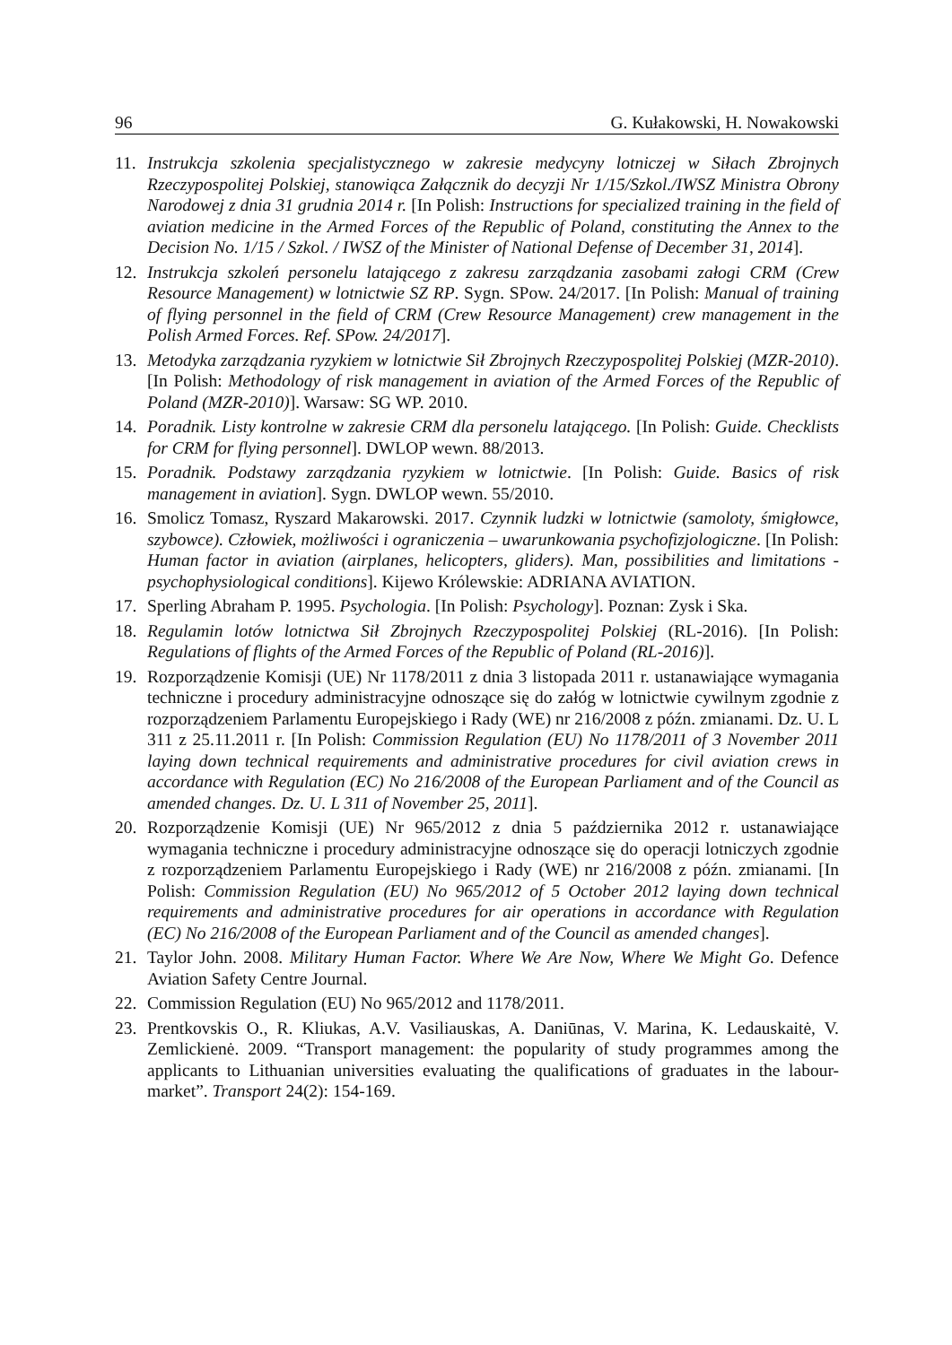96 G. Kułakowski, H. Nowakowski
11. Instrukcja szkolenia specjalistycznego w zakresie medycyny lotniczej w Siłach Zbrojnych Rzeczypospolitej Polskiej, stanowiąca Załącznik do decyzji Nr 1/15/Szkol./IWSZ Ministra Obrony Narodowej z dnia 31 grudnia 2014 r. [In Polish: Instructions for specialized training in the field of aviation medicine in the Armed Forces of the Republic of Poland, constituting the Annex to the Decision No. 1/15 / Szkol. / IWSZ of the Minister of National Defense of December 31, 2014].
12. Instrukcja szkoleń personelu latającego z zakresu zarządzania zasobami załogi CRM (Crew Resource Management) w lotnictwie SZ RP. Sygn. SPow. 24/2017. [In Polish: Manual of training of flying personnel in the field of CRM (Crew Resource Management) crew management in the Polish Armed Forces. Ref. SPow. 24/2017].
13. Metodyka zarządzania ryzykiem w lotnictwie Sił Zbrojnych Rzeczypospolitej Polskiej (MZR-2010). [In Polish: Methodology of risk management in aviation of the Armed Forces of the Republic of Poland (MZR-2010)]. Warsaw: SG WP. 2010.
14. Poradnik. Listy kontrolne w zakresie CRM dla personelu latającego. [In Polish: Guide. Checklists for CRM for flying personnel]. DWLOP wewn. 88/2013.
15. Poradnik. Podstawy zarządzania ryzykiem w lotnictwie. [In Polish: Guide. Basics of risk management in aviation]. Sygn. DWLOP wewn. 55/2010.
16. Smolicz Tomasz, Ryszard Makarowski. 2017. Czynnik ludzki w lotnictwie (samoloty, śmigłowce, szybowce). Człowiek, możliwości i ograniczenia – uwarunkowania psychofizjologiczne. [In Polish: Human factor in aviation (airplanes, helicopters, gliders). Man, possibilities and limitations - psychophysiological conditions]. Kijewo Królewskie: ADRIANA AVIATION.
17. Sperling Abraham P. 1995. Psychologia. [In Polish: Psychology]. Poznan: Zysk i Ska.
18. Regulamin lotów lotnictwa Sił Zbrojnych Rzeczypospolitej Polskiej (RL-2016). [In Polish: Regulations of flights of the Armed Forces of the Republic of Poland (RL-2016)].
19. Rozporządzenie Komisji (UE) Nr 1178/2011 z dnia 3 listopada 2011 r. ustanawiające wymagania techniczne i procedury administracyjne odnoszące się do załóg w lotnictwie cywilnym zgodnie z rozporządzeniem Parlamentu Europejskiego i Rady (WE) nr 216/2008 z późn. zmianami. Dz. U. L 311 z 25.11.2011 r. [In Polish: Commission Regulation (EU) No 1178/2011 of 3 November 2011 laying down technical requirements and administrative procedures for civil aviation crews in accordance with Regulation (EC) No 216/2008 of the European Parliament and of the Council as amended changes. Dz. U. L 311 of November 25, 2011].
20. Rozporządzenie Komisji (UE) Nr 965/2012 z dnia 5 października 2012 r. ustanawiające wymagania techniczne i procedury administracyjne odnoszące się do operacji lotniczych zgodnie z rozporządzeniem Parlamentu Europejskiego i Rady (WE) nr 216/2008 z późn. zmianami. [In Polish: Commission Regulation (EU) No 965/2012 of 5 October 2012 laying down technical requirements and administrative procedures for air operations in accordance with Regulation (EC) No 216/2008 of the European Parliament and of the Council as amended changes].
21. Taylor John. 2008. Military Human Factor. Where We Are Now, Where We Might Go. Defence Aviation Safety Centre Journal.
22. Commission Regulation (EU) No 965/2012 and 1178/2011.
23. Prentkovskis O., R. Kliukas, A.V. Vasiliauskas, A. Daniūnas, V. Marina, K. Ledauskaitė, V. Zemlickienė. 2009. “Transport management: the popularity of study programmes among the applicants to Lithuanian universities evaluating the qualifications of graduates in the labour-market”. Transport 24(2): 154-169.